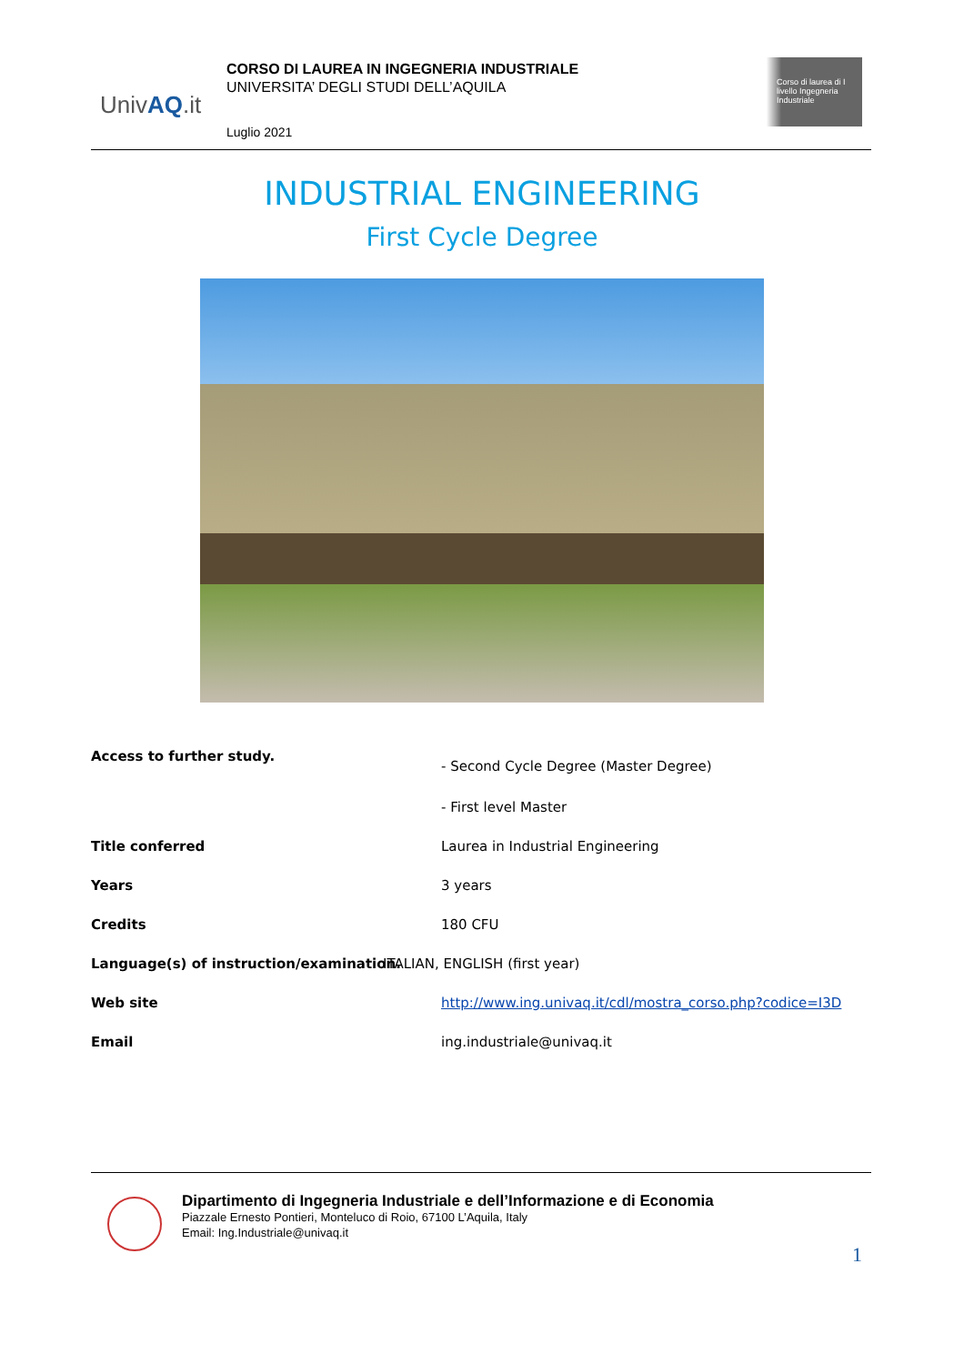UnivAQ.it
CORSO DI LAUREA IN INGEGNERIA INDUSTRIALE
UNIVERSITA’ DEGLI STUDI DELL’AQUILA
Luglio 2021
Corso di laurea di I livello Ingegneria Industriale
INDUSTRIAL ENGINEERING
First Cycle Degree
| Access to further study. | - Second Cycle Degree (Master Degree) |
| | - First level Master |
| Title conferred | Laurea in Industrial Engineering |
| Years | 3 years |
| Credits | 180 CFU |
| Language(s) of instruction/examination. | ITALIAN, ENGLISH (first year) |
| Web site | http://www.ing.univaq.it/cdl/mostra_corso.php?codice=I3D |
| Email | ing.industriale@univaq.it |
Dipartimento di Ingegneria Industriale e dell’Informazione e di Economia
Piazzale Ernesto Pontieri, Monteluco di Roio, 67100 L’Aquila, Italy
Email: Ing.Industriale@univaq.it
1